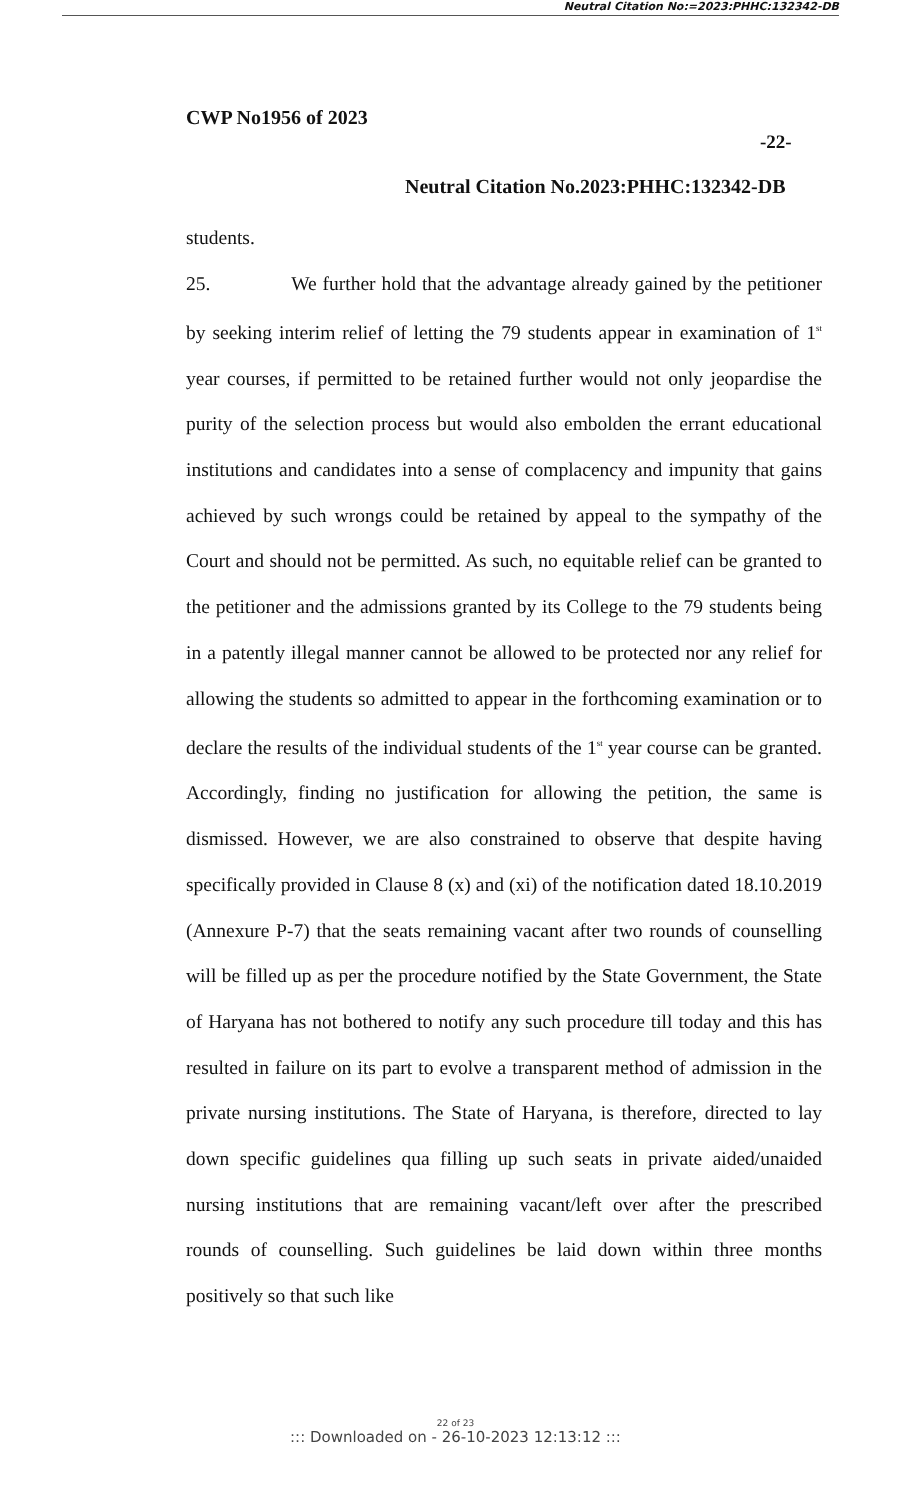Neutral Citation No:=2023:PHHC:132342-DB
CWP No1956 of 2023
-22-
Neutral Citation No.2023:PHHC:132342-DB
students.
25. We further hold that the advantage already gained by the petitioner by seeking interim relief of letting the 79 students appear in examination of 1<sup>st</sup> year courses, if permitted to be retained further would not only jeopardise the purity of the selection process but would also embolden the errant educational institutions and candidates into a sense of complacency and impunity that gains achieved by such wrongs could be retained by appeal to the sympathy of the Court and should not be permitted. As such, no equitable relief can be granted to the petitioner and the admissions granted by its College to the 79 students being in a patently illegal manner cannot be allowed to be protected nor any relief for allowing the students so admitted to appear in the forthcoming examination or to declare the results of the individual students of the 1<sup>st</sup> year course can be granted. Accordingly, finding no justification for allowing the petition, the same is dismissed. However, we are also constrained to observe that despite having specifically provided in Clause 8 (x) and (xi) of the notification dated 18.10.2019 (Annexure P-7) that the seats remaining vacant after two rounds of counselling will be filled up as per the procedure notified by the State Government, the State of Haryana has not bothered to notify any such procedure till today and this has resulted in failure on its part to evolve a transparent method of admission in the private nursing institutions. The State of Haryana, is therefore, directed to lay down specific guidelines qua filling up such seats in private aided/unaided nursing institutions that are remaining vacant/left over after the prescribed rounds of counselling. Such guidelines be laid down within three months positively so that such like
22 of 23
::: Downloaded on - 26-10-2023 12:13:12 :::